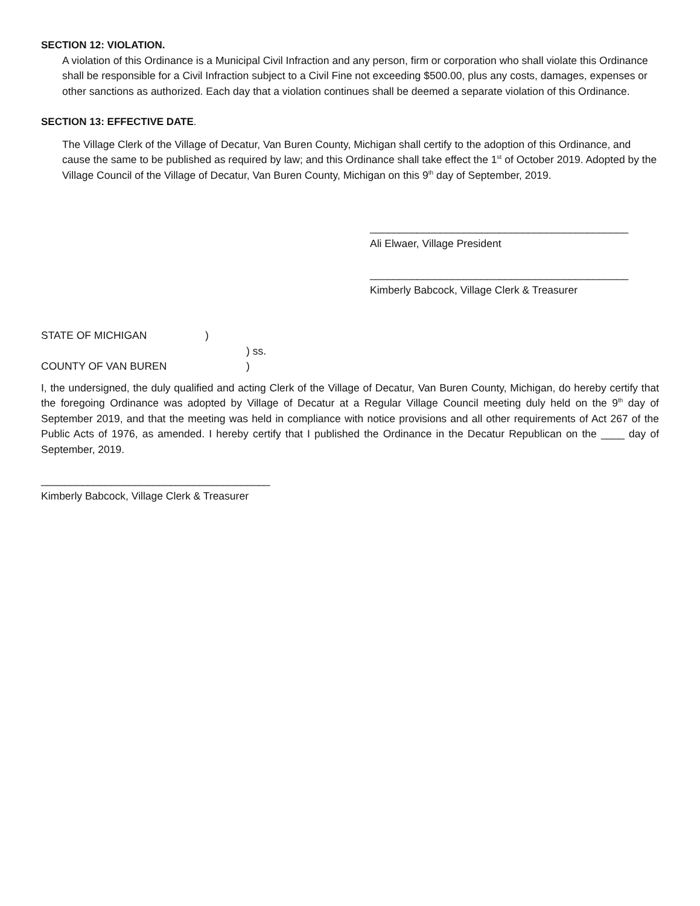SECTION 12: VIOLATION.
A violation of this Ordinance is a Municipal Civil Infraction and any person, firm or corporation who shall violate this Ordinance shall be responsible for a Civil Infraction subject to a Civil Fine not exceeding $500.00, plus any costs, damages, expenses or other sanctions as authorized. Each day that a violation continues shall be deemed a separate violation of this Ordinance.
SECTION 13: EFFECTIVE DATE.
The Village Clerk of the Village of Decatur, Van Buren County, Michigan shall certify to the adoption of this Ordinance, and cause the same to be published as required by law; and this Ordinance shall take effect the 1<sup>st</sup> of October 2019. Adopted by the Village Council of the Village of Decatur, Van Buren County, Michigan on this 9<sup>th</sup> day of September, 2019.
____________________________________________
Ali Elwaer, Village President
____________________________________________
Kimberly Babcock, Village Clerk & Treasurer
STATE OF MICHIGAN)
) ss.
COUNTY OF VAN BUREN)
I, the undersigned, the duly qualified and acting Clerk of the Village of Decatur, Van Buren County, Michigan, do hereby certify that the foregoing Ordinance was adopted by Village of Decatur at a Regular Village Council meeting duly held on the 9<sup>th</sup> day of September 2019, and that the meeting was held in compliance with notice provisions and all other requirements of Act 267 of the Public Acts of 1976, as amended. I hereby certify that I published the Ordinance in the Decatur Republican on the ____ day of September, 2019.
_______________________________________
Kimberly Babcock, Village Clerk & Treasurer